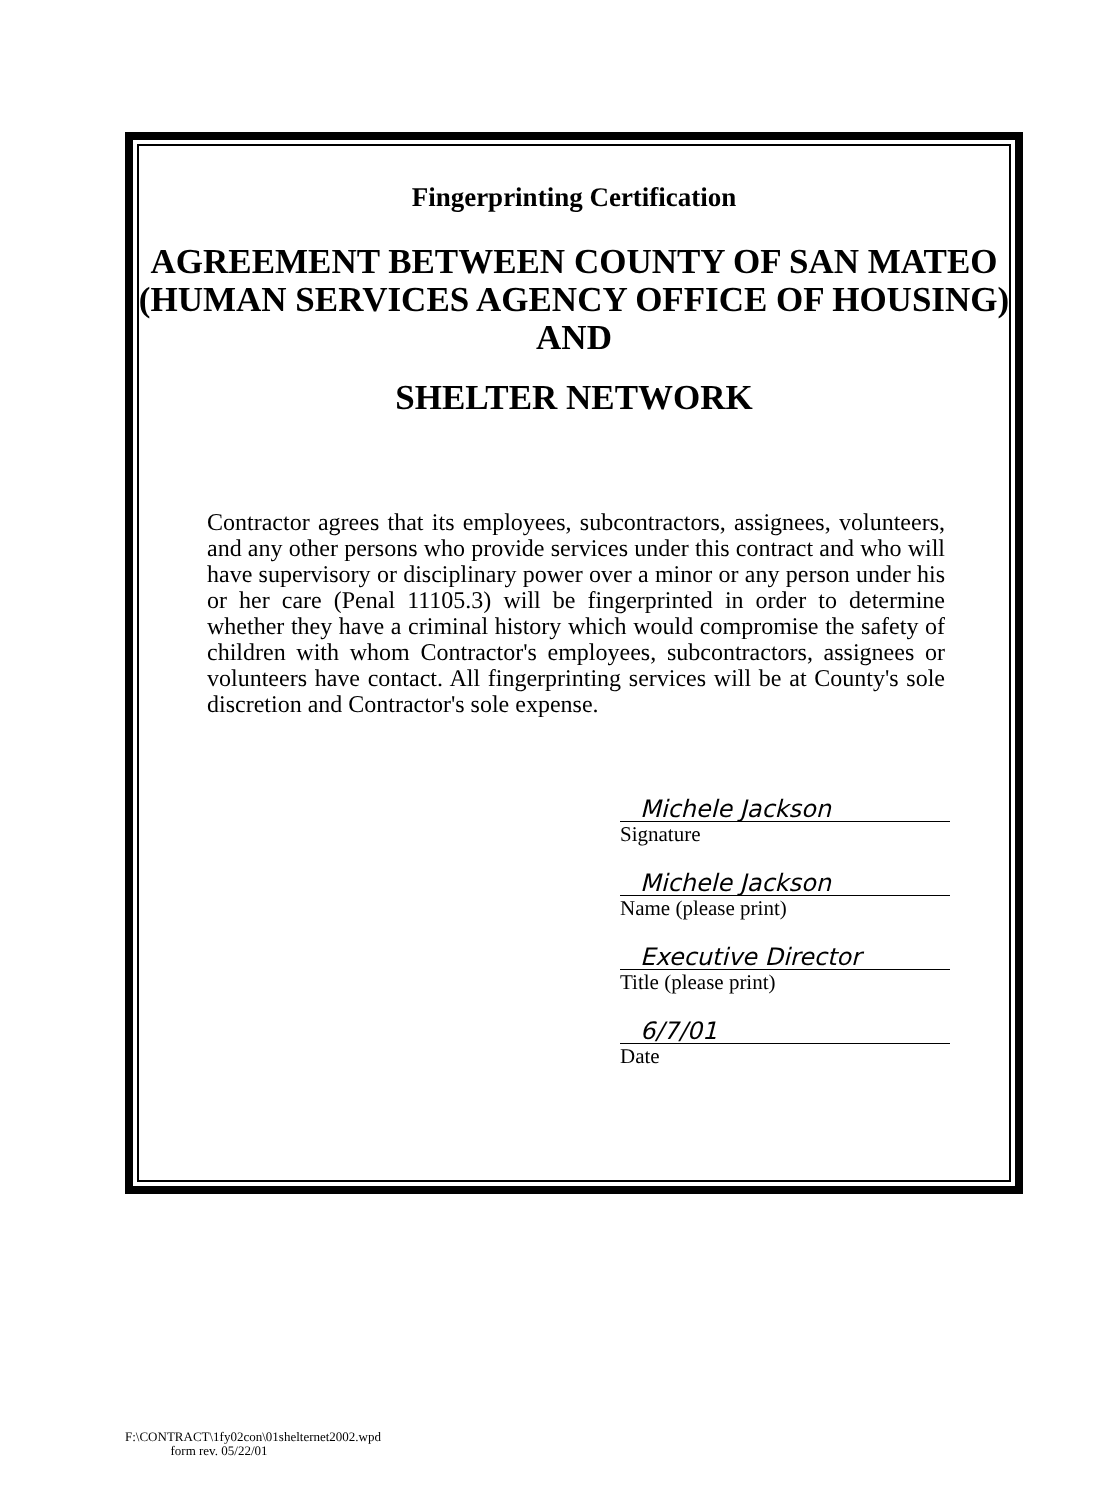Fingerprinting Certification
AGREEMENT BETWEEN COUNTY OF SAN MATEO
(HUMAN SERVICES AGENCY OFFICE OF HOUSING)
AND
SHELTER NETWORK
Contractor agrees that its employees, subcontractors, assignees, volunteers, and any other persons who provide services under this contract and who will have supervisory or disciplinary power over a minor or any person under his or her care (Penal 11105.3) will be fingerprinted in order to determine whether they have a criminal history which would compromise the safety of children with whom Contractor's employees, subcontractors, assignees or volunteers have contact. All fingerprinting services will be at County's sole discretion and Contractor's sole expense.
Michele Jackson
Signature
Michele Jackson
Name (please print)
Executive Director
Title (please print)
6/7/01
Date
F:\CONTRACT\1fy02con\01shelternet2002.wpd
form rev. 05/22/01